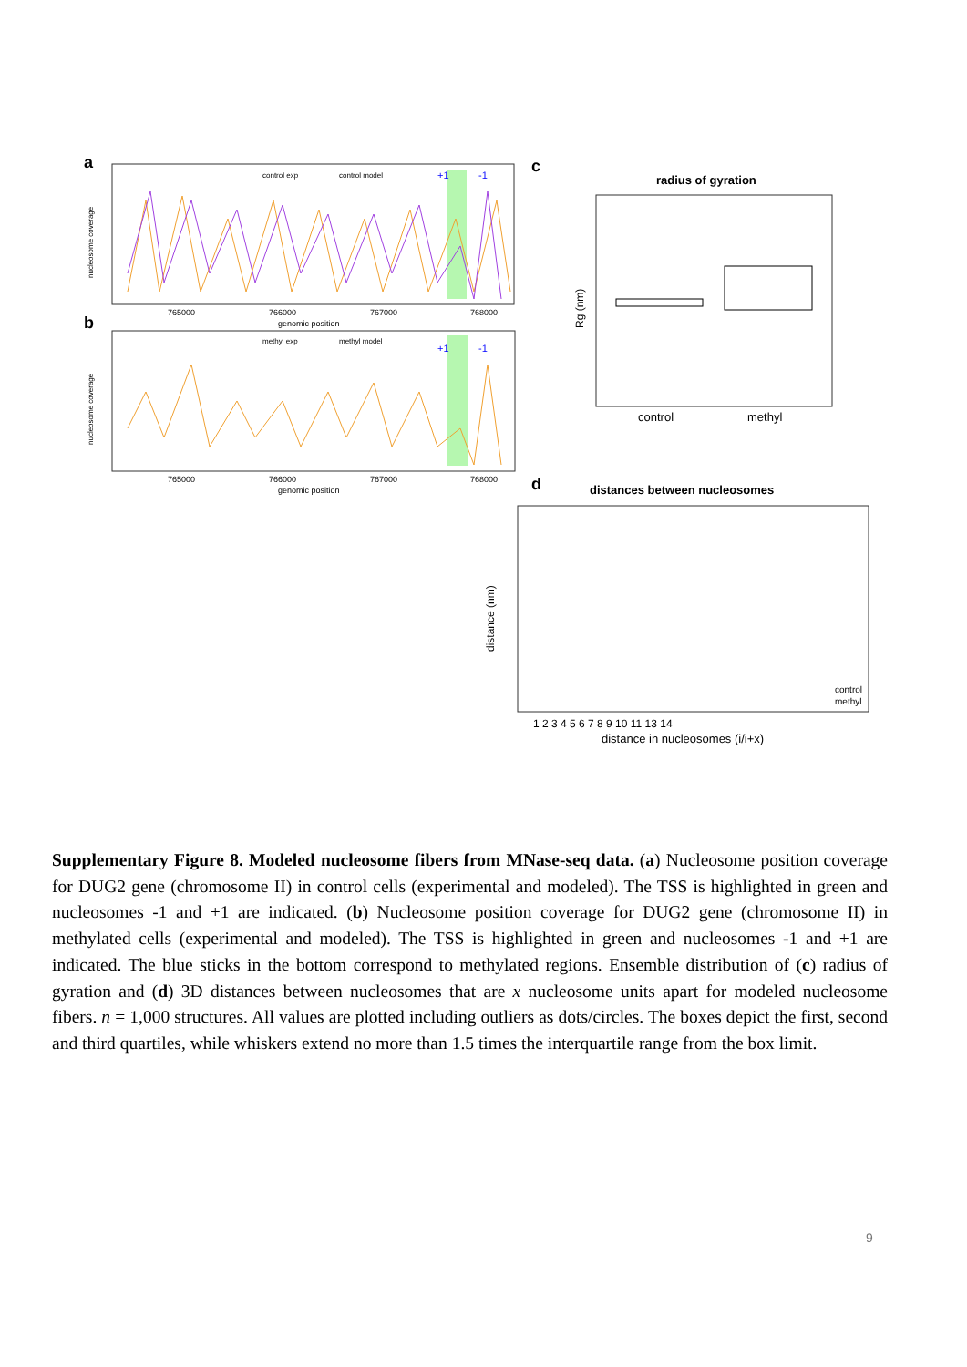a
control exp
control model
+1
-1
nucleosome coverage
765000
766000
767000
768000
genomic position
b
methyl exp
methyl model
+1
-1
nucleosome coverage
765000
766000
767000
768000
genomic position
c
radius of gyration
Rg (nm)
control
methyl
d
distances between nucleosomes
distance (nm)
control
methyl
1 2 3 4 5 6 7 8 9 10 11 13 14
distance in nucleosomes (i/i+x)
Supplementary Figure 8. Modeled nucleosome fibers from MNase-seq data. (a) Nucleosome position coverage for DUG2 gene (chromosome II) in control cells (experimental and modeled). The TSS is highlighted in green and nucleosomes -1 and +1 are indicated. (b) Nucleosome position coverage for DUG2 gene (chromosome II) in methylated cells (experimental and modeled). The TSS is highlighted in green and nucleosomes -1 and +1 are indicated. The blue sticks in the bottom correspond to methylated regions. Ensemble distribution of (c) radius of gyration and (d) 3D distances between nucleosomes that are x nucleosome units apart for modeled nucleosome fibers. n = 1,000 structures. All values are plotted including outliers as dots/circles. The boxes depict the first, second and third quartiles, while whiskers extend no more than 1.5 times the interquartile range from the box limit.
9